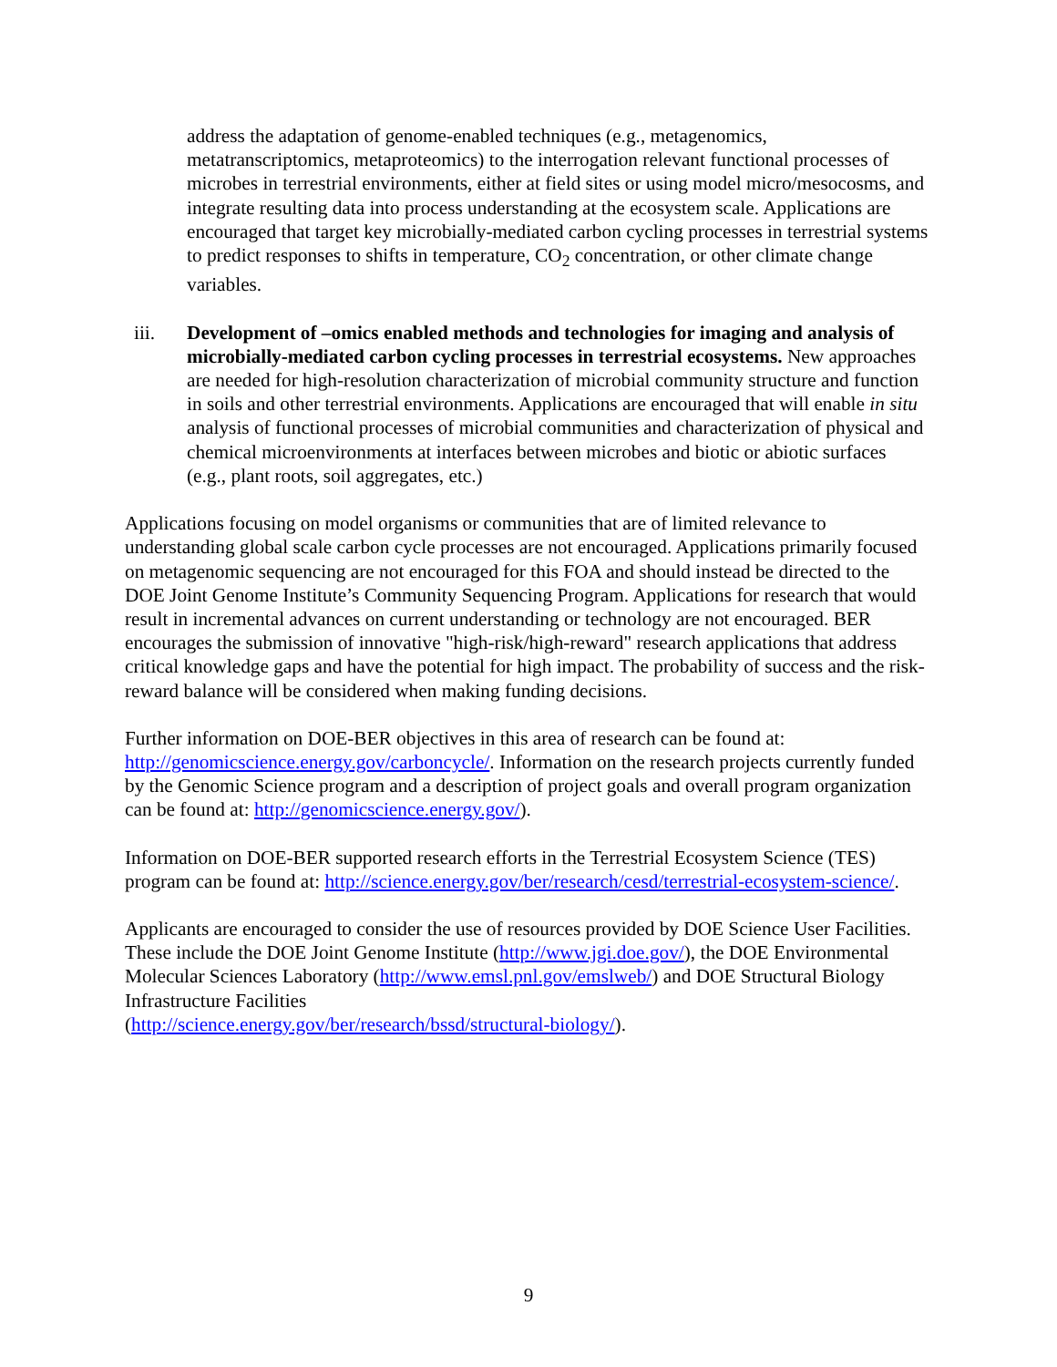address the adaptation of genome-enabled techniques (e.g., metagenomics, metatranscriptomics, metaproteomics) to the interrogation relevant functional processes of microbes in terrestrial environments, either at field sites or using model micro/mesocosms, and integrate resulting data into process understanding at the ecosystem scale. Applications are encouraged that target key microbially-mediated carbon cycling processes in terrestrial systems to predict responses to shifts in temperature, CO<sub>2</sub> concentration, or other climate change variables.
iii. Development of –omics enabled methods and technologies for imaging and analysis of microbially-mediated carbon cycling processes in terrestrial ecosystems. New approaches are needed for high-resolution characterization of microbial community structure and function in soils and other terrestrial environments. Applications are encouraged that will enable in situ analysis of functional processes of microbial communities and characterization of physical and chemical microenvironments at interfaces between microbes and biotic or abiotic surfaces (e.g., plant roots, soil aggregates, etc.)
Applications focusing on model organisms or communities that are of limited relevance to understanding global scale carbon cycle processes are not encouraged. Applications primarily focused on metagenomic sequencing are not encouraged for this FOA and should instead be directed to the DOE Joint Genome Institute’s Community Sequencing Program. Applications for research that would result in incremental advances on current understanding or technology are not encouraged. BER encourages the submission of innovative "high-risk/high-reward" research applications that address critical knowledge gaps and have the potential for high impact. The probability of success and the risk-reward balance will be considered when making funding decisions.
Further information on DOE-BER objectives in this area of research can be found at: http://genomicscience.energy.gov/carboncycle/. Information on the research projects currently funded by the Genomic Science program and a description of project goals and overall program organization can be found at: http://genomicscience.energy.gov/).
Information on DOE-BER supported research efforts in the Terrestrial Ecosystem Science (TES) program can be found at: http://science.energy.gov/ber/research/cesd/terrestrial-ecosystem-science/.
Applicants are encouraged to consider the use of resources provided by DOE Science User Facilities. These include the DOE Joint Genome Institute (http://www.jgi.doe.gov/), the DOE Environmental Molecular Sciences Laboratory (http://www.emsl.pnl.gov/emslweb/) and DOE Structural Biology Infrastructure Facilities
(http://science.energy.gov/ber/research/bssd/structural-biology/).
9